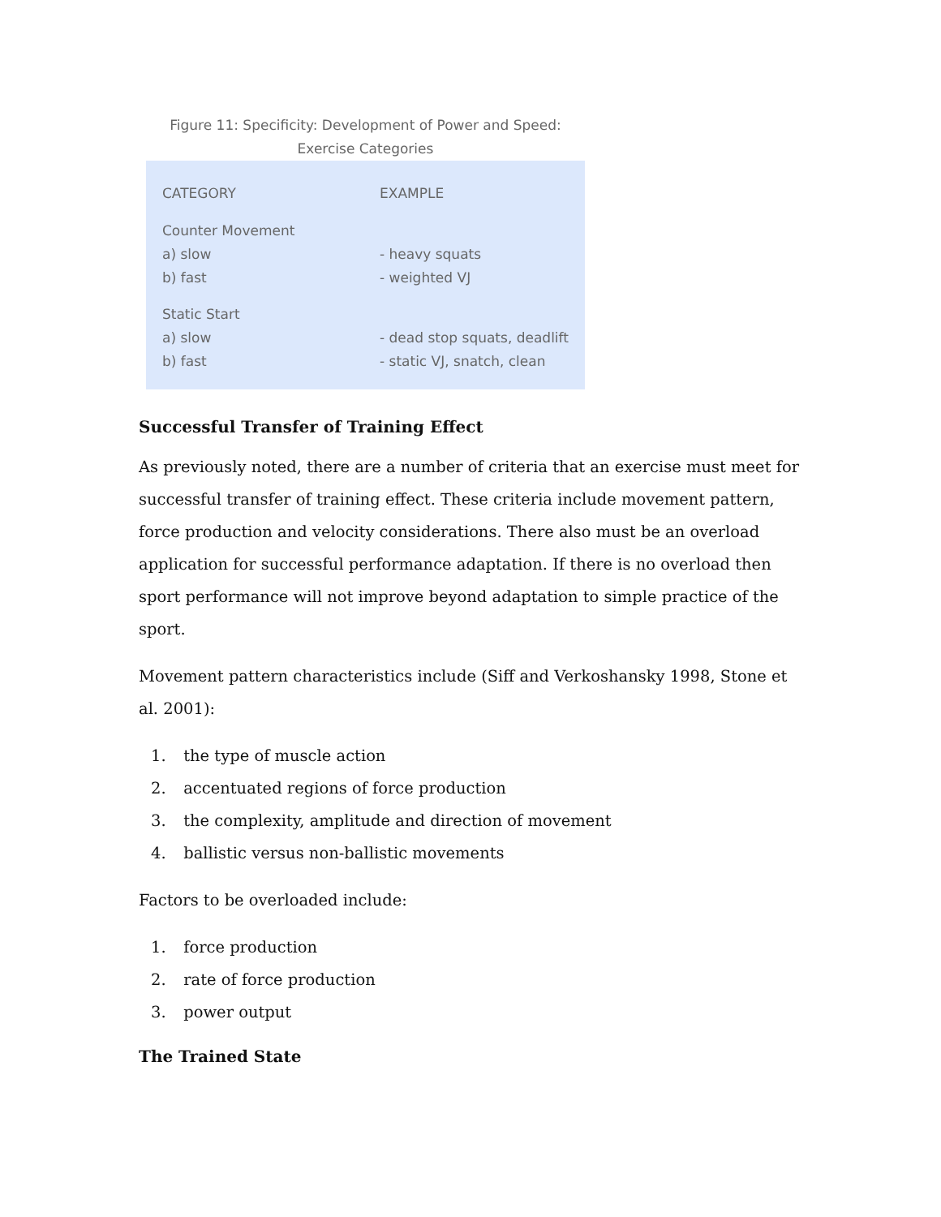Figure 11: Specificity: Development of Power and Speed:
Exercise Categories
| CATEGORY | EXAMPLE |
| --- | --- |
| Counter Movement | |
| a) slow | - heavy squats |
| b) fast | - weighted VJ |
| Static Start | |
| a) slow | - dead stop squats, deadlift |
| b) fast | - static VJ, snatch, clean |
Successful Transfer of Training Effect
As previously noted, there are a number of criteria that an exercise must meet for successful transfer of training effect. These criteria include movement pattern, force production and velocity considerations. There also must be an overload application for successful performance adaptation. If there is no overload then sport performance will not improve beyond adaptation to simple practice of the sport.
Movement pattern characteristics include (Siff and Verkoshansky 1998, Stone et al. 2001):
1. the type of muscle action
2. accentuated regions of force production
3. the complexity, amplitude and direction of movement
4. ballistic versus non-ballistic movements
Factors to be overloaded include:
1. force production
2. rate of force production
3. power output
The Trained State